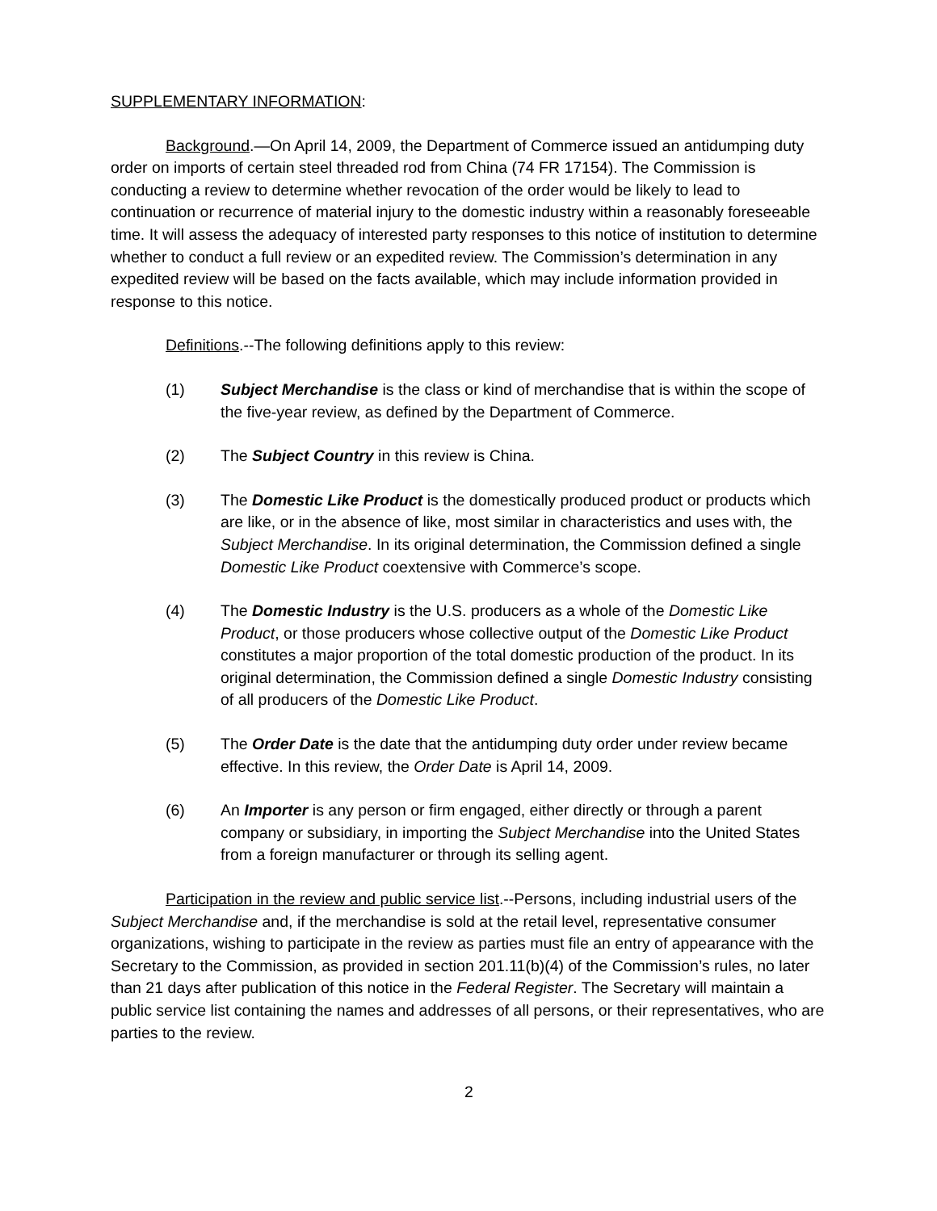SUPPLEMENTARY INFORMATION:
Background.—On April 14, 2009, the Department of Commerce issued an antidumping duty order on imports of certain steel threaded rod from China (74 FR 17154). The Commission is conducting a review to determine whether revocation of the order would be likely to lead to continuation or recurrence of material injury to the domestic industry within a reasonably foreseeable time. It will assess the adequacy of interested party responses to this notice of institution to determine whether to conduct a full review or an expedited review. The Commission’s determination in any expedited review will be based on the facts available, which may include information provided in response to this notice.
Definitions.--The following definitions apply to this review:
(1) Subject Merchandise is the class or kind of merchandise that is within the scope of the five-year review, as defined by the Department of Commerce.
(2) The Subject Country in this review is China.
(3) The Domestic Like Product is the domestically produced product or products which are like, or in the absence of like, most similar in characteristics and uses with, the Subject Merchandise. In its original determination, the Commission defined a single Domestic Like Product coextensive with Commerce’s scope.
(4) The Domestic Industry is the U.S. producers as a whole of the Domestic Like Product, or those producers whose collective output of the Domestic Like Product constitutes a major proportion of the total domestic production of the product. In its original determination, the Commission defined a single Domestic Industry consisting of all producers of the Domestic Like Product.
(5) The Order Date is the date that the antidumping duty order under review became effective. In this review, the Order Date is April 14, 2009.
(6) An Importer is any person or firm engaged, either directly or through a parent company or subsidiary, in importing the Subject Merchandise into the United States from a foreign manufacturer or through its selling agent.
Participation in the review and public service list.--Persons, including industrial users of the Subject Merchandise and, if the merchandise is sold at the retail level, representative consumer organizations, wishing to participate in the review as parties must file an entry of appearance with the Secretary to the Commission, as provided in section 201.11(b)(4) of the Commission’s rules, no later than 21 days after publication of this notice in the Federal Register. The Secretary will maintain a public service list containing the names and addresses of all persons, or their representatives, who are parties to the review.
2